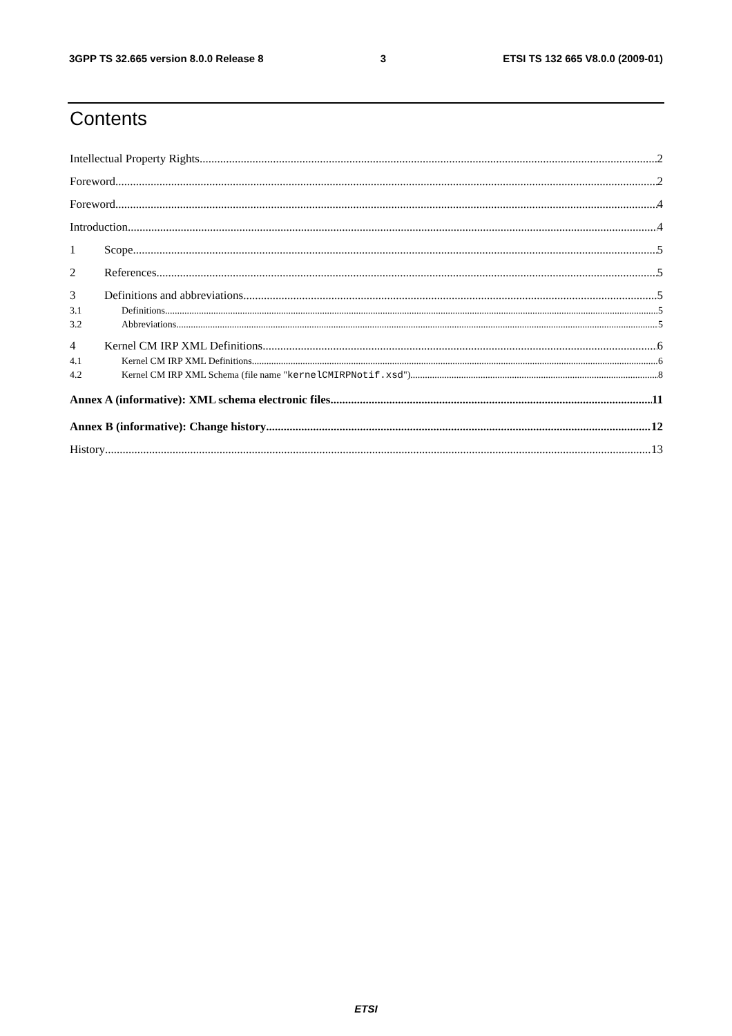3GPP TS 32.665 version 8.0.0 Release 8 3 ETSI TS 132 665 V8.0.0 (2009-01)
Contents
Intellectual Property Rights 2
Foreword 2
Foreword 4
Introduction 4
1 Scope 5
2 References 5
3 Definitions and abbreviations 5
3.1 Definitions 5
3.2 Abbreviations 5
4 Kernel CM IRP XML Definitions 6
4.1 Kernel CM IRP XML Definitions 6
4.2 Kernel CM IRP XML Schema (file name "kernelCMIRPNotif.xsd") 8
Annex A (informative): XML schema electronic files 11
Annex B (informative): Change history 12
History 13
ETSI